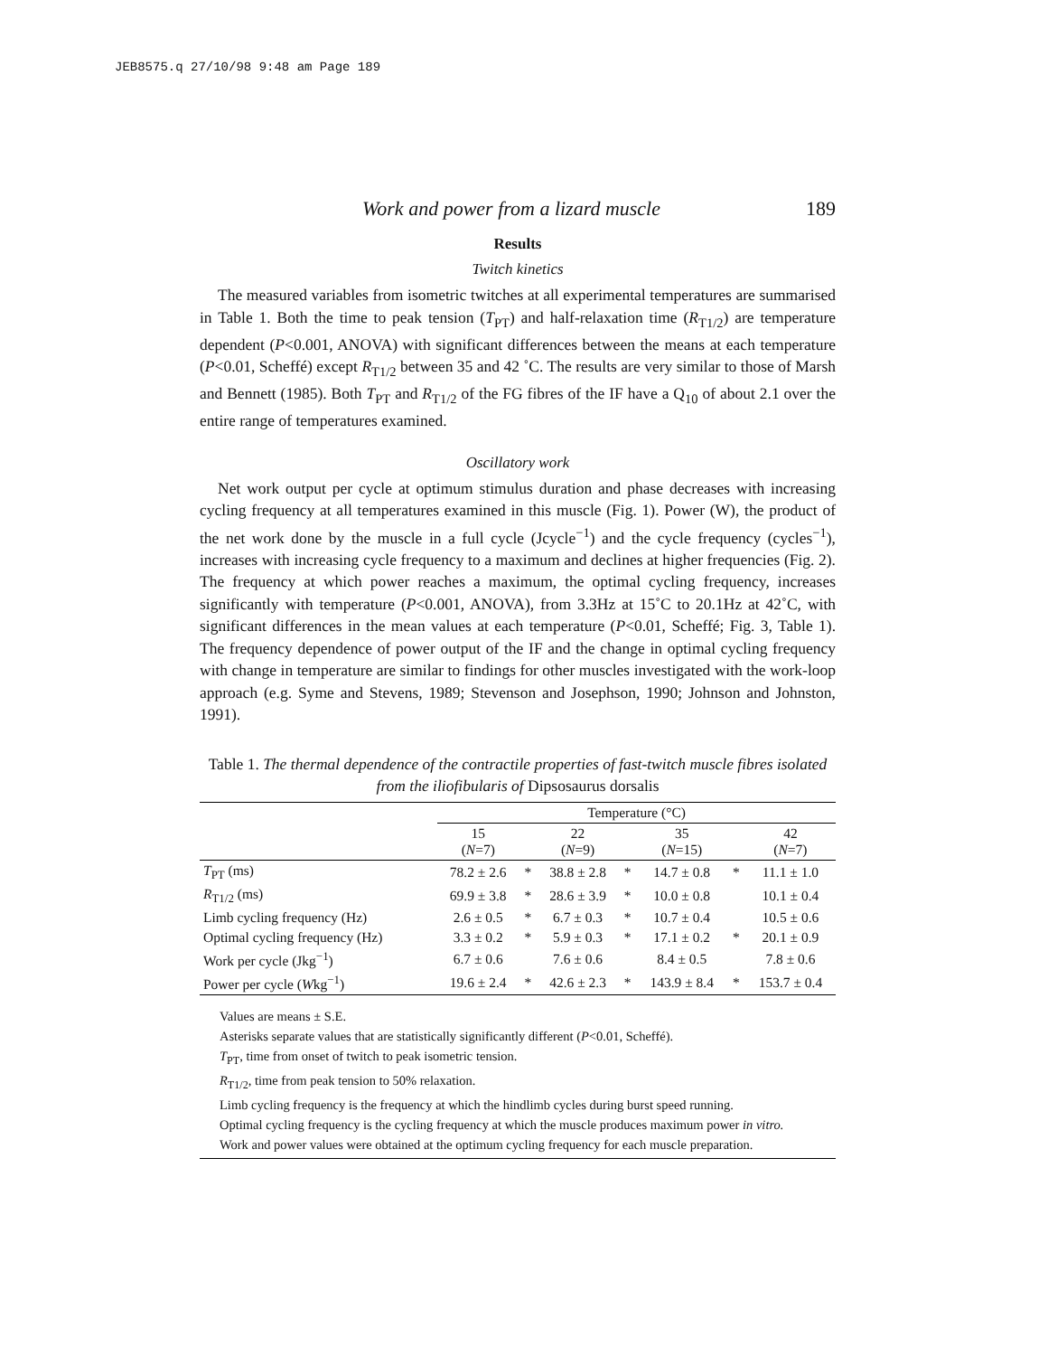JEB8575.q 27/10/98 9:48 am Page 189
Work and power from a lizard muscle 189
Results
Twitch kinetics
The measured variables from isometric twitches at all experimental temperatures are summarised in Table 1. Both the time to peak tension (T<sub>PT</sub>) and half-relaxation time (R<sub>T1/2</sub>) are temperature dependent (P<0.001, ANOVA) with significant differences between the means at each temperature (P<0.01, Scheffé) except R<sub>T1/2</sub> between 35 and 42 ˚C. The results are very similar to those of Marsh and Bennett (1985). Both T<sub>PT</sub> and R<sub>T1/2</sub> of the FG fibres of the IF have a Q<sub>10</sub> of about 2.1 over the entire range of temperatures examined.
Oscillatory work
Net work output per cycle at optimum stimulus duration and phase decreases with increasing cycling frequency at all temperatures examined in this muscle (Fig. 1). Power (W), the product of the net work done by the muscle in a full cycle (Jcycle<sup>−1</sup>) and the cycle frequency (cycles<sup>−1</sup>), increases with increasing cycle frequency to a maximum and declines at higher frequencies (Fig. 2). The frequency at which power reaches a maximum, the optimal cycling frequency, increases significantly with temperature (P<0.001, ANOVA), from 3.3Hz at 15˚C to 20.1Hz at 42˚C, with significant differences in the mean values at each temperature (P<0.01, Scheffé; Fig. 3, Table 1). The frequency dependence of power output of the IF and the change in optimal cycling frequency with change in temperature are similar to findings for other muscles investigated with the work-loop approach (e.g. Syme and Stevens, 1989; Stevenson and Josephson, 1990; Johnson and Johnston, 1991).
Table 1. The thermal dependence of the contractile properties of fast-twitch muscle fibres isolated from the iliofibularis of Dipsosaurus dorsalis
| | Temperature (°C) | | | | | | |
| --- | --- | --- | --- | --- | --- | --- | --- |
| | 15 ( N =7) | | 22 ( N =9) | | 35 ( N =15) | | 42 ( N =7) |
| T<sub>PT</sub> (ms) | 78.2 ± 2.6 | * | 38.8 ± 2.8 | * | 14.7 ± 0.8 | * | 11.1 ± 1.0 |
| R<sub>T1/2</sub> (ms) | 69.9 ± 3.8 | * | 28.6 ± 3.9 | * | 10.0 ± 0.8 | | 10.1 ± 0.4 |
| Limb cycling frequency (Hz) | 2.6 ± 0.5 | * | 6.7 ± 0.3 | * | 10.7 ± 0.4 | | 10.5 ± 0.6 |
| Optimal cycling frequency (Hz) | 3.3 ± 0.2 | * | 5.9 ± 0.3 | * | 17.1 ± 0.2 | * | 20.1 ± 0.9 |
| Work per cycle (Jkg<sup>−1</sup>) | 6.7 ± 0.6 | | 7.6 ± 0.6 | | 8.4 ± 0.5 | | 7.8 ± 0.6 |
| Power per cycle ( W kg<sup>−1</sup>) | 19.6 ± 2.4 | * | 42.6 ± 2.3 | * | 143.9 ± 8.4 | * | 153.7 ± 0.4 |
Values are means ± S.E.
Asterisks separate values that are statistically significantly different (P<0.01, Scheffé).
T<sub>PT</sub>, time from onset of twitch to peak isometric tension.
R<sub>T1/2</sub>, time from peak tension to 50% relaxation.
Limb cycling frequency is the frequency at which the hindlimb cycles during burst speed running.
Optimal cycling frequency is the cycling frequency at which the muscle produces maximum power in vitro.
Work and power values were obtained at the optimum cycling frequency for each muscle preparation.